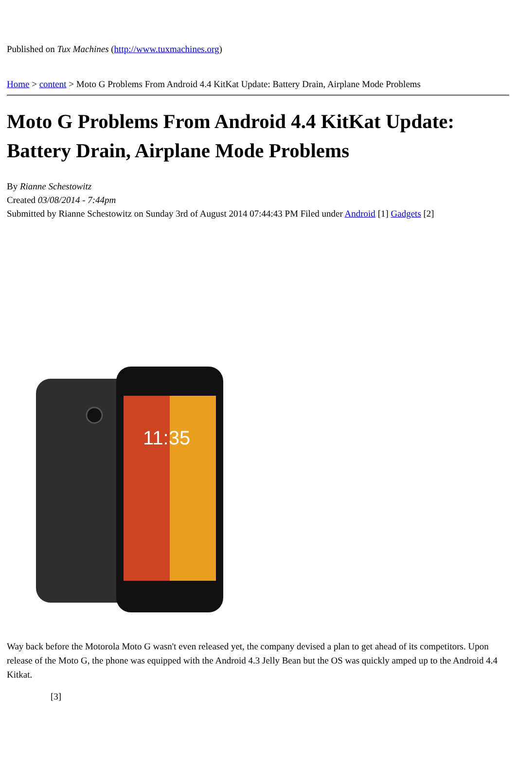Published on Tux Machines (http://www.tuxmachines.org)
Home > content > Moto G Problems From Android 4.4 KitKat Update: Battery Drain, Airplane Mode Problems
Moto G Problems From Android 4.4 KitKat Update: Battery Drain, Airplane Mode Problems
By Rianne Schestowitz
Created 03/08/2014 - 7:44pm
Submitted by Rianne Schestowitz on Sunday 3rd of August 2014 07:44:43 PM Filed under Android [1] Gadgets [2]
11:35
Way back before the Motorola Moto G wasn't even released yet, the company devised a plan to get ahead of its competitors. Upon release of the Moto G, the phone was equipped with the Android 4.3 Jelly Bean but the OS was quickly amped up to the Android 4.4 Kitkat.
[3]